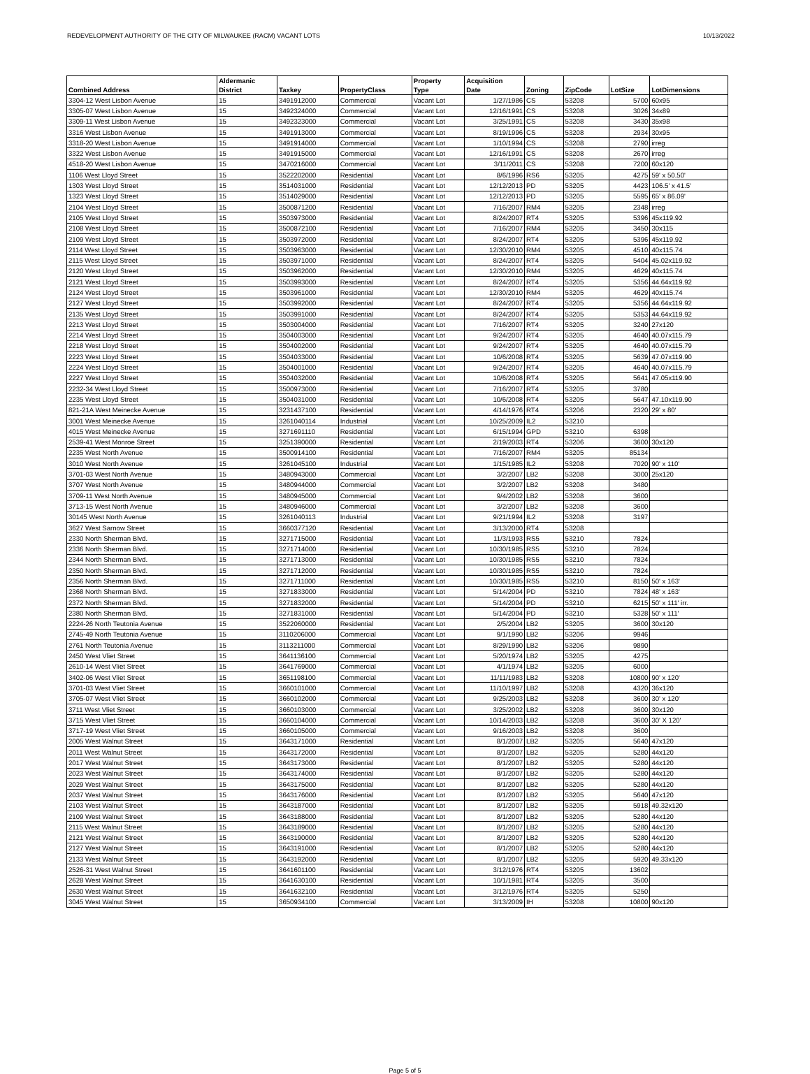REDEVELOPMENT AUTHORITY OF THE CITY OF MILWAUKEE (RACM) VACANT LOTS 10/13/2022
| Combined Address | Aldermanic District | Taxkey | PropertyClass | Property Type | Acquisition Date | Zoning | ZipCode | LotSize | LotDimensions |
| --- | --- | --- | --- | --- | --- | --- | --- | --- | --- |
| 3304-12 West Lisbon Avenue | 15 | 3491912000 | Commercial | Vacant Lot | 1/27/1986 | CS | 53208 | 5700 | 60x95 |
| 3305-07 West Lisbon Avenue | 15 | 3492324000 | Commercial | Vacant Lot | 12/16/1991 | CS | 53208 | 3026 | 34x89 |
| 3309-11 West Lisbon Avenue | 15 | 3492323000 | Commercial | Vacant Lot | 3/25/1991 | CS | 53208 | 3430 | 35x98 |
| 3316 West Lisbon Avenue | 15 | 3491913000 | Commercial | Vacant Lot | 8/19/1996 | CS | 53208 | 2934 | 30x95 |
| 3318-20 West Lisbon Avenue | 15 | 3491914000 | Commercial | Vacant Lot | 1/10/1994 | CS | 53208 | 2790 | irreg |
| 3322 West Lisbon Avenue | 15 | 3491915000 | Commercial | Vacant Lot | 12/16/1991 | CS | 53208 | 2670 | irreg |
| 4518-20 West Lisbon Avenue | 15 | 3470216000 | Commercial | Vacant Lot | 3/11/2011 | CS | 53208 | 7200 | 60x120 |
| 1106 West Lloyd Street | 15 | 3522202000 | Residential | Vacant Lot | 8/6/1996 | RS6 | 53205 | 4275 | 59' x 50.50' |
| 1303 West Lloyd Street | 15 | 3514031000 | Residential | Vacant Lot | 12/12/2013 | PD | 53205 | 4423 | 106.5' x 41.5' |
| 1323 West Lloyd Street | 15 | 3514029000 | Residential | Vacant Lot | 12/12/2013 | PD | 53205 | 5595 | 65' x 86.09' |
| 2104 West Lloyd Street | 15 | 3500871200 | Residential | Vacant Lot | 7/16/2007 | RM4 | 53205 | 2348 | irreg |
| 2105 West Lloyd Street | 15 | 3503973000 | Residential | Vacant Lot | 8/24/2007 | RT4 | 53205 | 5396 | 45x119.92 |
| 2108 West Lloyd Street | 15 | 3500872100 | Residential | Vacant Lot | 7/16/2007 | RM4 | 53205 | 3450 | 30x115 |
| 2109 West Lloyd Street | 15 | 3503972000 | Residential | Vacant Lot | 8/24/2007 | RT4 | 53205 | 5396 | 45x119.92 |
| 2114 West Lloyd Street | 15 | 3503963000 | Residential | Vacant Lot | 12/30/2010 | RM4 | 53205 | 4510 | 40x115.74 |
| 2115 West Lloyd Street | 15 | 3503971000 | Residential | Vacant Lot | 8/24/2007 | RT4 | 53205 | 5404 | 45.02x119.92 |
| 2120 West Lloyd Street | 15 | 3503962000 | Residential | Vacant Lot | 12/30/2010 | RM4 | 53205 | 4629 | 40x115.74 |
| 2121 West Lloyd Street | 15 | 3503993000 | Residential | Vacant Lot | 8/24/2007 | RT4 | 53205 | 5356 | 44.64x119.92 |
| 2124 West Lloyd Street | 15 | 3503961000 | Residential | Vacant Lot | 12/30/2010 | RM4 | 53205 | 4629 | 40x115.74 |
| 2127 West Lloyd Street | 15 | 3503992000 | Residential | Vacant Lot | 8/24/2007 | RT4 | 53205 | 5356 | 44.64x119.92 |
| 2135 West Lloyd Street | 15 | 3503991000 | Residential | Vacant Lot | 8/24/2007 | RT4 | 53205 | 5353 | 44.64x119.92 |
| 2213 West Lloyd Street | 15 | 3503004000 | Residential | Vacant Lot | 7/16/2007 | RT4 | 53205 | 3240 | 27x120 |
| 2214 West Lloyd Street | 15 | 3504003000 | Residential | Vacant Lot | 9/24/2007 | RT4 | 53205 | 4640 | 40.07x115.79 |
| 2218 West Lloyd Street | 15 | 3504002000 | Residential | Vacant Lot | 9/24/2007 | RT4 | 53205 | 4640 | 40.07x115.79 |
| 2223 West Lloyd Street | 15 | 3504033000 | Residential | Vacant Lot | 10/6/2008 | RT4 | 53205 | 5639 | 47.07x119.90 |
| 2224 West Lloyd Street | 15 | 3504001000 | Residential | Vacant Lot | 9/24/2007 | RT4 | 53205 | 4640 | 40.07x115.79 |
| 2227 West Lloyd Street | 15 | 3504032000 | Residential | Vacant Lot | 10/6/2008 | RT4 | 53205 | 5641 | 47.05x119.90 |
| 2232-34 West Lloyd Street | 15 | 3500973000 | Residential | Vacant Lot | 7/16/2007 | RT4 | 53205 | 3780 | |
| 2235 West Lloyd Street | 15 | 3504031000 | Residential | Vacant Lot | 10/6/2008 | RT4 | 53205 | 5647 | 47.10x119.90 |
| 821-21A West Meinecke Avenue | 15 | 3231437100 | Residential | Vacant Lot | 4/14/1976 | RT4 | 53206 | 2320 | 29' x 80' |
| 3001 West Meinecke Avenue | 15 | 3261040114 | Industrial | Vacant Lot | 10/25/2009 | IL2 | 53210 | | |
| 4015 West Meinecke Avenue | 15 | 3271691110 | Residential | Vacant Lot | 6/15/1994 | GPD | 53210 | 6398 | |
| 2539-41 West Monroe Street | 15 | 3251390000 | Residential | Vacant Lot | 2/19/2003 | RT4 | 53206 | 3600 | 30x120 |
| 2235 West North Avenue | 15 | 3500914100 | Residential | Vacant Lot | 7/16/2007 | RM4 | 53205 | 85134 | |
| 3010 West North Avenue | 15 | 3261045100 | Industrial | Vacant Lot | 1/15/1985 | IL2 | 53208 | 7020 | 90' x 110' |
| 3701-03 West North Avenue | 15 | 3480943000 | Commercial | Vacant Lot | 3/2/2007 | LB2 | 53208 | 3000 | 25x120 |
| 3707 West North Avenue | 15 | 3480944000 | Commercial | Vacant Lot | 3/2/2007 | LB2 | 53208 | 3480 | |
| 3709-11 West North Avenue | 15 | 3480945000 | Commercial | Vacant Lot | 9/4/2002 | LB2 | 53208 | 3600 | |
| 3713-15 West North Avenue | 15 | 3480946000 | Commercial | Vacant Lot | 3/2/2007 | LB2 | 53208 | 3600 | |
| 30145 West North Avenue | 15 | 3261040113 | Industrial | Vacant Lot | 9/21/1994 | IL2 | 53208 | 3197 | |
| 3627 West Sarnow Street | 15 | 3660377120 | Residential | Vacant Lot | 3/13/2000 | RT4 | 53208 | | |
| 2330 North Sherman Blvd. | 15 | 3271715000 | Residential | Vacant Lot | 11/3/1993 | RS5 | 53210 | 7824 | |
| 2336 North Sherman Blvd. | 15 | 3271714000 | Residential | Vacant Lot | 10/30/1985 | RS5 | 53210 | 7824 | |
| 2344 North Sherman Blvd. | 15 | 3271713000 | Residential | Vacant Lot | 10/30/1985 | RS5 | 53210 | 7824 | |
| 2350 North Sherman Blvd. | 15 | 3271712000 | Residential | Vacant Lot | 10/30/1985 | RS5 | 53210 | 7824 | |
| 2356 North Sherman Blvd. | 15 | 3271711000 | Residential | Vacant Lot | 10/30/1985 | RS5 | 53210 | 8150 | 50' x 163' |
| 2368 North Sherman Blvd. | 15 | 3271833000 | Residential | Vacant Lot | 5/14/2004 | PD | 53210 | 7824 | 48' x 163' |
| 2372 North Sherman Blvd. | 15 | 3271832000 | Residential | Vacant Lot | 5/14/2004 | PD | 53210 | 6215 | 50' x 111' irr. |
| 2380 North Sherman Blvd. | 15 | 3271831000 | Residential | Vacant Lot | 5/14/2004 | PD | 53210 | 5328 | 50' x 111' |
| 2224-26 North Teutonia Avenue | 15 | 3522060000 | Residential | Vacant Lot | 2/5/2004 | LB2 | 53205 | 3600 | 30x120 |
| 2745-49 North Teutonia Avenue | 15 | 3110206000 | Commercial | Vacant Lot | 9/1/1990 | LB2 | 53206 | 9946 | |
| 2761 North Teutonia Avenue | 15 | 3113211000 | Commercial | Vacant Lot | 8/29/1990 | LB2 | 53206 | 9890 | |
| 2450 West Vliet Street | 15 | 3641136100 | Commercial | Vacant Lot | 5/20/1974 | LB2 | 53205 | 4275 | |
| 2610-14 West Vliet Street | 15 | 3641769000 | Commercial | Vacant Lot | 4/1/1974 | LB2 | 53205 | 6000 | |
| 3402-06 West Vliet Street | 15 | 3651198100 | Commercial | Vacant Lot | 11/11/1983 | LB2 | 53208 | 10800 | 90' x 120' |
| 3701-03 West Vliet Street | 15 | 3660101000 | Commercial | Vacant Lot | 11/10/1997 | LB2 | 53208 | 4320 | 36x120 |
| 3705-07 West Vliet Street | 15 | 3660102000 | Commercial | Vacant Lot | 9/25/2003 | LB2 | 53208 | 3600 | 30' x 120' |
| 3711 West Vliet Street | 15 | 3660103000 | Commercial | Vacant Lot | 3/25/2002 | LB2 | 53208 | 3600 | 30x120 |
| 3715 West Vliet Street | 15 | 3660104000 | Commercial | Vacant Lot | 10/14/2003 | LB2 | 53208 | 3600 | 30' X 120' |
| 3717-19 West Vliet Street | 15 | 3660105000 | Commercial | Vacant Lot | 9/16/2003 | LB2 | 53208 | 3600 | |
| 2005 West Walnut Street | 15 | 3643171000 | Residential | Vacant Lot | 8/1/2007 | LB2 | 53205 | 5640 | 47x120 |
| 2011 West Walnut Street | 15 | 3643172000 | Residential | Vacant Lot | 8/1/2007 | LB2 | 53205 | 5280 | 44x120 |
| 2017 West Walnut Street | 15 | 3643173000 | Residential | Vacant Lot | 8/1/2007 | LB2 | 53205 | 5280 | 44x120 |
| 2023 West Walnut Street | 15 | 3643174000 | Residential | Vacant Lot | 8/1/2007 | LB2 | 53205 | 5280 | 44x120 |
| 2029 West Walnut Street | 15 | 3643175000 | Residential | Vacant Lot | 8/1/2007 | LB2 | 53205 | 5280 | 44x120 |
| 2037 West Walnut Street | 15 | 3643176000 | Residential | Vacant Lot | 8/1/2007 | LB2 | 53205 | 5640 | 47x120 |
| 2103 West Walnut Street | 15 | 3643187000 | Residential | Vacant Lot | 8/1/2007 | LB2 | 53205 | 5918 | 49.32x120 |
| 2109 West Walnut Street | 15 | 3643188000 | Residential | Vacant Lot | 8/1/2007 | LB2 | 53205 | 5280 | 44x120 |
| 2115 West Walnut Street | 15 | 3643189000 | Residential | Vacant Lot | 8/1/2007 | LB2 | 53205 | 5280 | 44x120 |
| 2121 West Walnut Street | 15 | 3643190000 | Residential | Vacant Lot | 8/1/2007 | LB2 | 53205 | 5280 | 44x120 |
| 2127 West Walnut Street | 15 | 3643191000 | Residential | Vacant Lot | 8/1/2007 | LB2 | 53205 | 5280 | 44x120 |
| 2133 West Walnut Street | 15 | 3643192000 | Residential | Vacant Lot | 8/1/2007 | LB2 | 53205 | 5920 | 49.33x120 |
| 2526-31 West Walnut Street | 15 | 3641601100 | Residential | Vacant Lot | 3/12/1976 | RT4 | 53205 | 13602 | |
| 2628 West Walnut Street | 15 | 3641630100 | Residential | Vacant Lot | 10/1/1981 | RT4 | 53205 | 3500 | |
| 2630 West Walnut Street | 15 | 3641632100 | Residential | Vacant Lot | 3/12/1976 | RT4 | 53205 | 5250 | |
| 3045 West Walnut Street | 15 | 3650934100 | Commercial | Vacant Lot | 3/13/2009 | IH | 53208 | 10800 | 90x120 |
Page 5 of 5